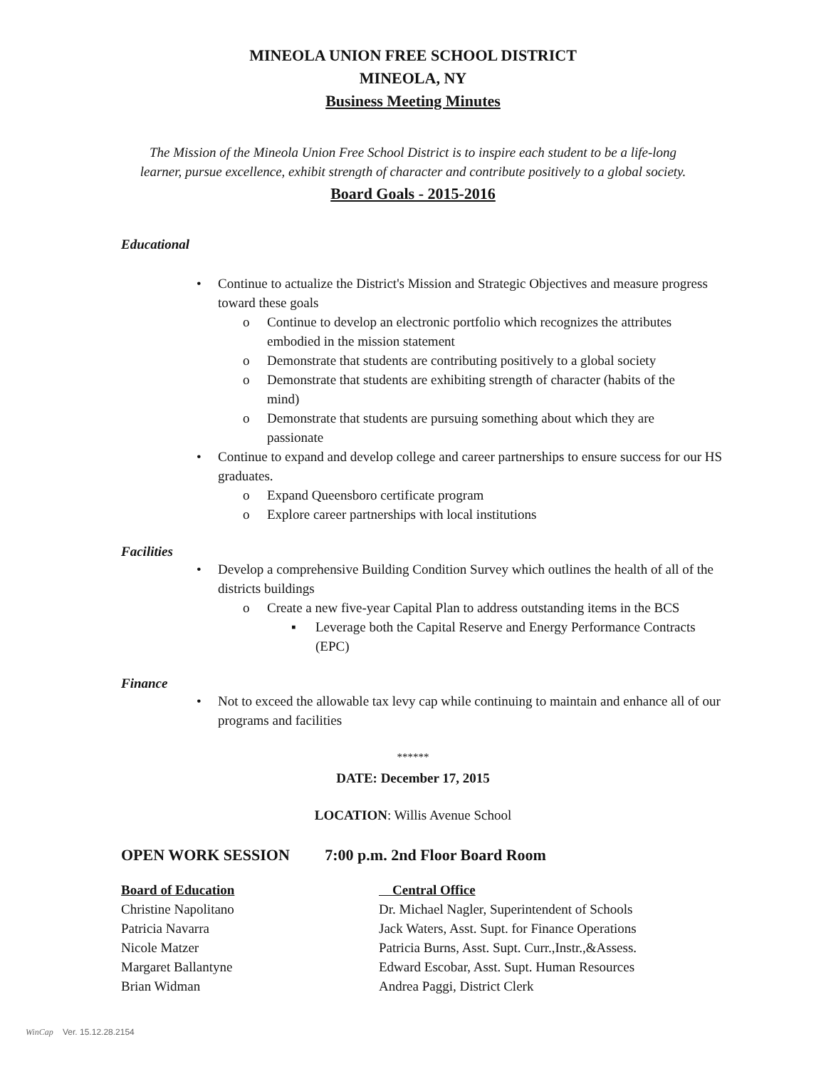MINEOLA UNION FREE SCHOOL DISTRICT
MINEOLA, NY
Business Meeting Minutes
The Mission of the Mineola Union Free School District is to inspire each student to be a life-long
learner, pursue excellence, exhibit strength of character and contribute positively to a global society.
Board Goals - 2015-2016
Educational
• Continue to actualize the District's Mission and Strategic Objectives and measure progress toward these goals
o Continue to develop an electronic portfolio which recognizes the attributes embodied in the mission statement
o Demonstrate that students are contributing positively to a global society
o Demonstrate that students are exhibiting strength of character (habits of the mind)
o Demonstrate that students are pursuing something about which they are passionate
• Continue to expand and develop college and career partnerships to ensure success for our HS graduates.
o Expand Queensboro certificate program
o Explore career partnerships with local institutions
Facilities
• Develop a comprehensive Building Condition Survey which outlines the health of all of the districts buildings
o Create a new five-year Capital Plan to address outstanding items in the BCS
▪ Leverage both the Capital Reserve and Energy Performance Contracts (EPC)
Finance
• Not to exceed the allowable tax levy cap while continuing to maintain and enhance all of our programs and facilities
******
DATE: December 17, 2015
LOCATION: Willis Avenue School
OPEN WORK SESSION 7:00 p.m. 2nd Floor Board Room
| Board of Education | Central Office |
| Christine Napolitano | Dr. Michael Nagler, Superintendent of Schools |
| Patricia Navarra | Jack Waters, Asst. Supt. for Finance Operations |
| Nicole Matzer | Patricia Burns, Asst. Supt. Curr.,Instr.,&Assess. |
| Margaret Ballantyne | Edward Escobar, Asst. Supt. Human Resources |
| Brian Widman | Andrea Paggi, District Clerk |
WinCap Ver. 15.12.28.2154